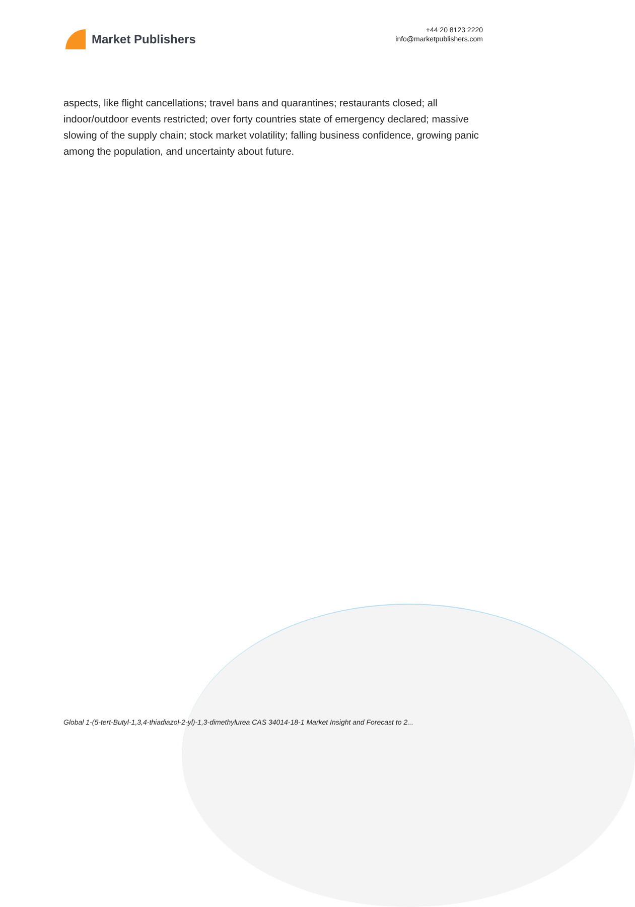Market Publishers
+44 20 8123 2220
info@marketpublishers.com
aspects, like flight cancellations; travel bans and quarantines; restaurants closed; all indoor/outdoor events restricted; over forty countries state of emergency declared; massive slowing of the supply chain; stock market volatility; falling business confidence, growing panic among the population, and uncertainty about future.
Global 1-(5-tert-Butyl-1,3,4-thiadiazol-2-yl)-1,3-dimethylurea CAS 34014-18-1 Market Insight and Forecast to 2...